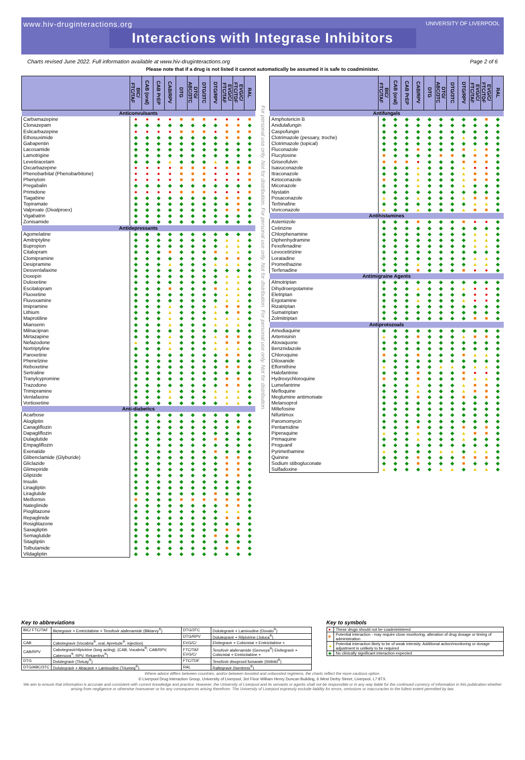www.hiv-druginteractions.org
UNIVERSITY OF LIVERPOOL
Interactions with Integrase Inhibitors
Charts revised June 2022. Full information available at www.hiv-druginteractions.org Page 2 of 6
Please note that if a drug is not listed it cannot automatically be assumed it is safe to coadminister.
| | BIC/ FTC/TAF | CAB (oral) | CAB PrEP | CAB/RPV | DTG | DTG/ ABC/3TC | DTG/3TC | DTG/RPV | EVG/C/ FTC/TAF | EVG/C/ FTC/TDF | RAL |
| --- | --- | --- | --- | --- | --- | --- | --- | --- | --- | --- | --- |
| Anticonvulsants | | | | | | | | | | | |
| Carbamazepine | ● | ● | ● | ● | ■ | ■ | ■ | ● | ● | ● | ■ |
| Clonazepam | ◆ | ◆ | ◆ | ◆ | ◆ | ◆ | ◆ | ◆ | ■ | ■ | ◆ |
| Eslicarbazepine | ● | ● | ● | ● | ■ | ■ | ■ | ● | ■ | ■ | ■ |
| Ethosuximide | ◆ | ◆ | ◆ | ◆ | ◆ | ◆ | ◆ | ◆ | ■ | ■ | ◆ |
| Gabapentin | ◆ | ◆ | ◆ | ◆ | ◆ | ◆ | ◆ | ◆ | ◆ | ◆ | ◆ |
| Lacosamide | ◆ | ◆ | ◆ | ◆ | ◆ | ◆ | ◆ | ◆ | ◆ | ◆ | ◆ |
| Lamotrigine | ◆ | ◆ | ◆ | ◆ | ◆ | ◆ | ◆ | ◆ | ◆ | ◆ | ◆ |
| Levetiracetam | ◆ | ◆ | ◆ | ▲ | ◆ | ◆ | ◆ | ▲ | ◆ | ◆ | ◆ |
| Oxcarbazepine | ● | ● | ● | ● | ■ | ■ | ■ | ● | ■ | ■ | ■ |
| Phenobarbital (Phenobarbitone) | ● | ● | ● | ● | ■ | ■ | ■ | ● | ● | ● | ■ |
| Phenytoin | ● | ● | ● | ● | ■ | ■ | ■ | ● | ● | ● | ■ |
| Pregabalin | ◆ | ◆ | ◆ | ◆ | ◆ | ◆ | ◆ | ◆ | ◆ | ◆ | ◆ |
| Primidone | ● | ● | ● | ● | ■ | ■ | ■ | ● | ● | ● | ■ |
| Tiagabine | ◆ | ◆ | ◆ | ◆ | ◆ | ◆ | ◆ | ◆ | ■ | ■ | ◆ |
| Topiramate | ◆ | ◆ | ◆ | ◆ | ◆ | ◆ | ◆ | ◆ | ◆ | ■ | ◆ |
| Valproate (Divalproex) | ◆ | ◆ | ◆ | ◆ | ◆ | ◆ | ◆ | ◆ | ■ | ■ | ◆ |
| Vigabatrin | ◆ | ◆ | ◆ | ◆ | ◆ | ◆ | ◆ | ◆ | ◆ | ◆ | ◆ |
| Zonisamide | ◆ | ◆ | ◆ | ◆ | ◆ | ◆ | ◆ | ◆ | ◆ | ◆ | ◆ |
| Antidepressants | | | | | | | | | | | |
| Agomelatine | ◆ | ◆ | ◆ | ◆ | ◆ | ◆ | ◆ | ◆ | ◆ | ◆ | ◆ |
| Amitriptyline | ◆ | ◆ | ◆ | ◆ | ◆ | ◆ | ◆ | ◆ | ▲ | ▲ | ◆ |
| Bupropion | ◆ | ◆ | ◆ | ◆ | ◆ | ◆ | ◆ | ◆ | ▲ | ▲ | ◆ |
| Citalopram | ◆ | ◆ | ◆ | ■ | ◆ | ◆ | ◆ | ■ | ▲ | ▲ | ◆ |
| Clomipramine | ◆ | ◆ | ◆ | ◆ | ◆ | ◆ | ◆ | ◆ | ■ | ■ | ◆ |
| Desipramine | ◆ | ◆ | ◆ | ▲ | ◆ | ◆ | ◆ | ▲ | ▲ | ▲ | ◆ |
| Desvenlafaxine | ◆ | ◆ | ◆ | ◆ | ◆ | ◆ | ◆ | ◆ | ◆ | ◆ | ◆ |
| Doxepin | ◆ | ◆ | ◆ | ◆ | ◆ | ◆ | ◆ | ◆ | ▲ | ▲ | ◆ |
| Duloxetine | ◆ | ◆ | ◆ | ◆ | ◆ | ◆ | ◆ | ◆ | ▲ | ▲ | ◆ |
| Escitalopram | ◆ | ◆ | ◆ | ■ | ◆ | ◆ | ◆ | ■ | ▲ | ▲ | ◆ |
| Fluoxetine | ◆ | ◆ | ◆ | ◆ | ◆ | ◆ | ◆ | ◆ | ▲ | ▲ | ◆ |
| Fluvoxamine | ◆ | ◆ | ◆ | ◆ | ◆ | ◆ | ◆ | ◆ | ▲ | ▲ | ◆ |
| Imipramine | ◆ | ◆ | ◆ | ▲ | ◆ | ◆ | ◆ | ▲ | ■ | ■ | ◆ |
| Lithium | ◆ | ◆ | ◆ | ▲ | ◆ | ◆ | ◆ | ▲ | ◆ | ■ | ◆ |
| Maprotiline | ◆ | ◆ | ◆ | ▲ | ◆ | ◆ | ◆ | ▲ | ▲ | ▲ | ◆ |
| Mianserin | ◆ | ◆ | ◆ | ▲ | ◆ | ◆ | ◆ | ▲ | ▲ | ▲ | ◆ |
| Milnacipran | ◆ | ◆ | ◆ | ◆ | ◆ | ◆ | ◆ | ◆ | ◆ | ◆ | ◆ |
| Mirtazapine | ◆ | ◆ | ◆ | ▲ | ◆ | ◆ | ◆ | ▲ | ■ | ■ | ◆ |
| Nefazodone | ▲ | ◆ | ◆ | ▲ | ◆ | ◆ | ◆ | ▲ | ■ | ■ | ◆ |
| Nortriptyline | ◆ | ◆ | ◆ | ▲ | ◆ | ◆ | ◆ | ▲ | ▲ | ▲ | ◆ |
| Paroxetine | ◆ | ◆ | ◆ | ◆ | ◆ | ◆ | ◆ | ◆ | ■ | ■ | ◆ |
| Phenelzine | ◆ | ◆ | ◆ | ◆ | ◆ | ◆ | ◆ | ◆ | ◆ | ◆ | ◆ |
| Reboxetine | ◆ | ◆ | ◆ | ◆ | ◆ | ◆ | ◆ | ◆ | ■ | ■ | ◆ |
| Sertraline | ◆ | ◆ | ◆ | ◆ | ◆ | ◆ | ◆ | ◆ | ◆ | ◆ | ◆ |
| Tranylcypromine | ◆ | ◆ | ◆ | ◆ | ◆ | ◆ | ◆ | ◆ | ■ | ■ | ◆ |
| Trazodone | ◆ | ◆ | ◆ | ◆ | ◆ | ◆ | ◆ | ◆ | ■ | ■ | ◆ |
| Trimipramine | ◆ | ◆ | ◆ | ▲ | ◆ | ◆ | ◆ | ▲ | ▲ | ▲ | ◆ |
| Venlafaxine | ◆ | ◆ | ◆ | ▲ | ◆ | ◆ | ◆ | ▲ | ▲ | ▲ | ◆ |
| Vortioxetine | ◆ | ◆ | ◆ | ◆ | ◆ | ◆ | ◆ | ◆ | ▲ | ▲ | ◆ |
| Anti-diabetics | | | | | | | | | | | |
| Acarbose | ◆ | ◆ | ◆ | ◆ | ◆ | ◆ | ◆ | ◆ | ◆ | ◆ | ◆ |
| Alogliptin | ◆ | ◆ | ◆ | ◆ | ◆ | ◆ | ◆ | ◆ | ◆ | ◆ | ◆ |
| Canagliflozin | ◆ | ◆ | ◆ | ◆ | ◆ | ◆ | ◆ | ◆ | ◆ | ■ | ◆ |
| Dapagliflozin | ◆ | ◆ | ◆ | ◆ | ◆ | ◆ | ◆ | ◆ | ◆ | ◆ | ◆ |
| Dulaglutide | ◆ | ◆ | ◆ | ◆ | ◆ | ◆ | ◆ | ■ | ◆ | ◆ | ◆ |
| Empagliflozin | ◆ | ◆ | ◆ | ◆ | ◆ | ◆ | ◆ | ◆ | ◆ | ◆ | ◆ |
| Exenatide | ◆ | ◆ | ◆ | ◆ | ◆ | ◆ | ◆ | ■ | ◆ | ◆ | ◆ |
| Glibenclamide (Glyburide) | ◆ | ◆ | ◆ | ◆ | ◆ | ◆ | ◆ | ◆ | ■ | ■ | ◆ |
| Gliclazide | ◆ | ◆ | ◆ | ◆ | ◆ | ◆ | ◆ | ◆ | ■ | ■ | ◆ |
| Glimepiride | ◆ | ◆ | ◆ | ◆ | ◆ | ◆ | ◆ | ◆ | ■ | ■ | ◆ |
| Glipizide | ◆ | ◆ | ◆ | ◆ | ◆ | ◆ | ◆ | ◆ | ■ | ■ | ◆ |
| Insulin | ◆ | ◆ | ◆ | ◆ | ◆ | ◆ | ◆ | ◆ | ◆ | ◆ | ◆ |
| Linagliptin | ◆ | ◆ | ◆ | ◆ | ◆ | ◆ | ◆ | ◆ | ◆ | ◆ | ◆ |
| Liraglutide | ◆ | ◆ | ◆ | ◆ | ◆ | ◆ | ◆ | ■ | ◆ | ◆ | ◆ |
| Metformin | ■ | ◆ | ◆ | ◆ | ■ | ■ | ■ | ■ | ■ | ■ | ◆ |
| Nateglinide | ◆ | ◆ | ◆ | ◆ | ◆ | ◆ | ◆ | ◆ | ■ | ■ | ◆ |
| Pioglitazone | ◆ | ◆ | ◆ | ◆ | ◆ | ◆ | ◆ | ◆ | ▲ | ▲ | ◆ |
| Repaglinide | ◆ | ◆ | ◆ | ◆ | ◆ | ◆ | ◆ | ◆ | ■ | ■ | ◆ |
| Rosiglitazone | ◆ | ◆ | ◆ | ◆ | ◆ | ◆ | ◆ | ◆ | ◆ | ◆ | ◆ |
| Saxagliptin | ◆ | ◆ | ◆ | ◆ | ◆ | ◆ | ◆ | ◆ | ■ | ■ | ◆ |
| Semaglutide | ◆ | ◆ | ◆ | ◆ | ◆ | ◆ | ◆ | ■ | ◆ | ◆ | ◆ |
| Sitagliptin | ◆ | ◆ | ◆ | ◆ | ◆ | ◆ | ◆ | ◆ | ◆ | ◆ | ◆ |
| Tolbutamide | ◆ | ◆ | ◆ | ◆ | ◆ | ◆ | ◆ | ◆ | ■ | ■ | ◆ |
| Vildagliptin | ◆ | ◆ | ◆ | ◆ | ◆ | ◆ | ◆ | ◆ | ◆ | ◆ | ◆ |
For personal use only. Not for distribution. For personal use only. Not for distribution. For personal use only. Not for distribution.
| | BIC/ FTC/TAF | CAB (oral) | CAB PrEP | CAB/RPV | DTG | DTG/ ABC/3TC | DTG/3TC | DTG/RPV | EVG/C/ FTC/TAF | EVG/C/ FTC/TDF | RAL |
| --- | --- | --- | --- | --- | --- | --- | --- | --- | --- | --- | --- |
| Antifungals | | | | | | | | | | | |
| Amphotericin B | ◆ | ◆ | ◆ | ◆ | ◆ | ◆ | ◆ | ◆ | ◆ | ■ | ◆ |
| Anidulafungin | ◆ | ◆ | ◆ | ◆ | ◆ | ◆ | ◆ | ◆ | ◆ | ◆ | ◆ |
| Caspofungin | ◆ | ◆ | ◆ | ◆ | ◆ | ◆ | ◆ | ◆ | ◆ | ◆ | ◆ |
| Clotrimazole (pessary, troche) | ◆ | ◆ | ◆ | ◆ | ◆ | ◆ | ◆ | ▲ | ◆ | ◆ | ◆ |
| Clotrimazole (topical) | ◆ | ◆ | ◆ | ◆ | ◆ | ◆ | ◆ | ◆ | ◆ | ◆ | ◆ |
| Fluconazole | ◆ | ◆ | ◆ | ■ | ◆ | ◆ | ◆ | ■ | ▲ | ■ | ◆ |
| Flucytosine | ■ | ◆ | ◆ | ◆ | ◆ | ■ | ■ | ◆ | ■ | ■ | ◆ |
| Griseofulvin | ■ | ■ | ■ | ● | ◆ | ◆ | ◆ | ■ | ■ | ■ | ◆ |
| Isavuconazole | ◆ | ◆ | ◆ | ▲ | ◆ | ◆ | ◆ | ▲ | ● | ● | ◆ |
| Itraconazole | ◆ | ◆ | ◆ | ▲ | ◆ | ◆ | ◆ | ▲ | ■ | ■ | ◆ |
| Ketoconazole | ■ | ◆ | ◆ | ▲ | ◆ | ◆ | ◆ | ▲ | ■ | ■ | ◆ |
| Miconazole | ◆ | ◆ | ◆ | ▲ | ◆ | ◆ | ◆ | ▲ | ◆ | ◆ | ◆ |
| Nystatin | ◆ | ◆ | ◆ | ◆ | ◆ | ◆ | ◆ | ◆ | ◆ | ◆ | ◆ |
| Posaconazole | ▲ | ◆ | ◆ | ▲ | ◆ | ◆ | ◆ | ▲ | ■ | ■ | ◆ |
| Terbinafine | ◆ | ◆ | ◆ | ◆ | ◆ | ◆ | ◆ | ◆ | ▲ | ▲ | ◆ |
| Voriconazole | ▲ | ◆ | ◆ | ▲ | ◆ | ◆ | ◆ | ▲ | ■ | ■ | ◆ |
| Antihistamines | | | | | | | | | | | |
| Astemizole | ◆ | ◆ | ◆ | ■ | ◆ | ◆ | ◆ | ■ | ● | ● | ◆ |
| Cetirizine | ◆ | ◆ | ◆ | ◆ | ◆ | ◆ | ◆ | ◆ | ◆ | ◆ | ◆ |
| Chlorphenamine | ◆ | ◆ | ◆ | ◆ | ◆ | ◆ | ◆ | ◆ | ▲ | ▲ | ◆ |
| Diphenhydramine | ◆ | ◆ | ◆ | ◆ | ◆ | ◆ | ◆ | ◆ | ▲ | ▲ | ◆ |
| Fexofenadine | ◆ | ◆ | ◆ | ◆ | ◆ | ◆ | ◆ | ◆ | ▲ | ▲ | ◆ |
| Levocetirizine | ◆ | ◆ | ◆ | ◆ | ◆ | ◆ | ◆ | ◆ | ◆ | ◆ | ◆ |
| Loratadine | ◆ | ◆ | ◆ | ◆ | ◆ | ◆ | ◆ | ◆ | ▲ | ▲ | ◆ |
| Promethazine | ◆ | ◆ | ◆ | ▲ | ◆ | ◆ | ◆ | ◆ | ▲ | ▲ | ◆ |
| Terfenadine | ◆ | ◆ | ◆ | ■ | ◆ | ◆ | ◆ | ■ | ● | ● | ◆ |
| Antimigraine Agents | | | | | | | | | | | |
| Almotriptan | ◆ | ◆ | ◆ | ◆ | ◆ | ◆ | ◆ | ◆ | ◆ | ◆ | ◆ |
| Dihydroergotamine | ◆ | ◆ | ◆ | ▲ | ◆ | ◆ | ◆ | ▲ | ● | ● | ◆ |
| Eletriptan | ◆ | ◆ | ◆ | ◆ | ◆ | ◆ | ◆ | ◆ | ● | ● | ◆ |
| Ergotamine | ◆ | ◆ | ◆ | ▲ | ◆ | ◆ | ◆ | ▲ | ● | ● | ◆ |
| Rizatriptan | ◆ | ◆ | ◆ | ◆ | ◆ | ◆ | ◆ | ◆ | ◆ | ◆ | ◆ |
| Sumatriptan | ◆ | ◆ | ◆ | ◆ | ◆ | ◆ | ◆ | ◆ | ◆ | ◆ | ◆ |
| Zolmitriptan | ◆ | ◆ | ◆ | ◆ | ◆ | ◆ | ◆ | ◆ | ■ | ■ | ◆ |
| Antiprotozoals | | | | | | | | | | | |
| Amodiaquine | ◆ | ◆ | ◆ | ◆ | ◆ | ◆ | ◆ | ◆ | ◆ | ◆ | ◆ |
| Artemisinin | ▲ | ◆ | ◆ | ■ | ◆ | ◆ | ◆ | ▲ | ■ | ■ | ◆ |
| Atovaquone | ◆ | ◆ | ◆ | ◆ | ◆ | ◆ | ◆ | ◆ | ◆ | ◆ | ◆ |
| Benznidazole | ◆ | ◆ | ◆ | ◆ | ◆ | ◆ | ◆ | ◆ | ◆ | ◆ | ◆ |
| Chloroquine | ■ | ◆ | ◆ | ■ | ◆ | ◆ | ◆ | ■ | ▲ | ▲ | ◆ |
| Diloxanide | ◆ | ◆ | ◆ | ◆ | ◆ | ◆ | ◆ | ◆ | ◆ | ◆ | ◆ |
| Eflornithine | ▲ | ◆ | ◆ | ◆ | ◆ | ▲ | ▲ | ◆ | ▲ | ▲ | ◆ |
| Halofantrine | ◆ | ◆ | ◆ | ■ | ◆ | ◆ | ◆ | ■ | ● | ● | ◆ |
| Hydroxychloroquine | ■ | ◆ | ◆ | ■ | ◆ | ◆ | ◆ | ■ | ▲ | ▲ | ◆ |
| Lumefantrine | ◆ | ◆ | ◆ | ▲ | ◆ | ◆ | ◆ | ▲ | ■ | ■ | ◆ |
| Mefloquine | ◆ | ◆ | ◆ | ▲ | ◆ | ◆ | ◆ | ▲ | ■ | ■ | ◆ |
| Meglumine antimoniate | ◆ | ◆ | ◆ | ■ | ◆ | ◆ | ◆ | ■ | ◆ | ■ | ◆ |
| Melarsoprol | ◆ | ◆ | ◆ | ◆ | ◆ | ◆ | ◆ | ◆ | ◆ | ◆ | ◆ |
| Miltefosine | ◆ | ◆ | ◆ | ◆ | ◆ | ◆ | ◆ | ◆ | ◆ | ◆ | ◆ |
| Nifurtimox | ◆ | ◆ | ◆ | ◆ | ◆ | ◆ | ◆ | ◆ | ◆ | ◆ | ◆ |
| Paromomycin | ◆ | ◆ | ◆ | ◆ | ◆ | ◆ | ◆ | ◆ | ◆ | ◆ | ◆ |
| Pentamidine | ◆ | ◆ | ◆ | ■ | ◆ | ◆ | ◆ | ■ | ◆ | ■ | ◆ |
| Piperaquine | ▲ | ◆ | ◆ | ▲ | ◆ | ◆ | ◆ | ▲ | ■ | ■ | ◆ |
| Primaquine | ◆ | ◆ | ◆ | ▲ | ◆ | ◆ | ◆ | ▲ | ◆ | ◆ | ◆ |
| Proguanil | ◆ | ◆ | ◆ | ◆ | ◆ | ◆ | ◆ | ◆ | ◆ | ◆ | ◆ |
| Pyrimethamine | ▲ | ◆ | ◆ | ◆ | ◆ | ▲ | ▲ | ◆ | ▲ | ▲ | ◆ |
| Quinine | ◆ | ◆ | ◆ | ■ | ◆ | ◆ | ◆ | ■ | ■ | ■ | ◆ |
| Sodium stibogluconate | ◆ | ◆ | ◆ | ■ | ◆ | ◆ | ◆ | ■ | ◆ | ◆ | ◆ |
| Sulfadoxine | ▲ | ◆ | ◆ | ◆ | ◆ | ▲ | ▲ | ◆ | ▲ | ▲ | ◆ |
Key to abbreviations
| BIC/ FTC/TAF | Bictegravir + Emtricitabine + Tenofovir alafenamide (Biktarvy<sup>®</sup>) | DTG/3TC | Dolutegravir + Lamivudine (Dovato<sup>®</sup>) |
| | | DTG/RPV | Dolutegravir + Rilpivirine (Juluca<sup>®</sup>) |
| CAB | Cabotegravir (Vocabria<sup>®</sup>, oral; Apretude<sup>®</sup>, injection) | EVG/C/ | Elvitegravir + Cobicistat + Emtricitabine + |
| CAB/RPV | Cabotegravir/rilpivirine (long acting), (CAB, Vocabria<sup>®</sup>; CAB/RPV, Cabenuva<sup>®</sup>; RPV, Rekambys<sup>®</sup>) | FTC/TAF EVG/C/ | Tenofovir alafenamide (Genvoya<sup>®</sup>) Elvitegravir + Cobicistat + Emtricitabine + |
| DTG | Dolutegravir (Tivicay<sup>®</sup>) | FTC/TDF | Tenofovir disoproxil fumarate (Stribild<sup>®</sup>) |
| DTG/ABC/3TC | Dolutegravir + Abacavir + Lamivudine (Triumeq<sup>®</sup>) | RAL | Raltegravir (Isentress<sup>®</sup>) |
Key to symbols
| ● | These drugs should not be coadministered |
| ■ | Potential interaction - may require close monitoring, alteration of drug dosage or timing of administration |
| ▲ | Potential interaction likely to be of weak intensity. Additional action/monitoring or dosage adjustment is unlikely to be required |
| ◆ | No clinically significant interaction expected |
Where advice differs between countries, and/or between boosted and unboosted regimens, the charts reflect the more cautious option.
© Liverpool Drug Interaction Group, University of Liverpool, 3rd Floor William Henry Duncan Building, 6 West Derby Street, Liverpool, L7 8TX.
We aim to ensure that information is accurate and consistent with current knowledge and practice. However, the University of Liverpool and its servants or agents shall not be responsible or in any way liable for the continued currency of information in this publication whether arising from negligence or otherwise howsoever or for any consequences arising therefrom. The University of Liverpool expressly exclude liability for errors, omissions or inaccuracies to the fullest extent permitted by law.